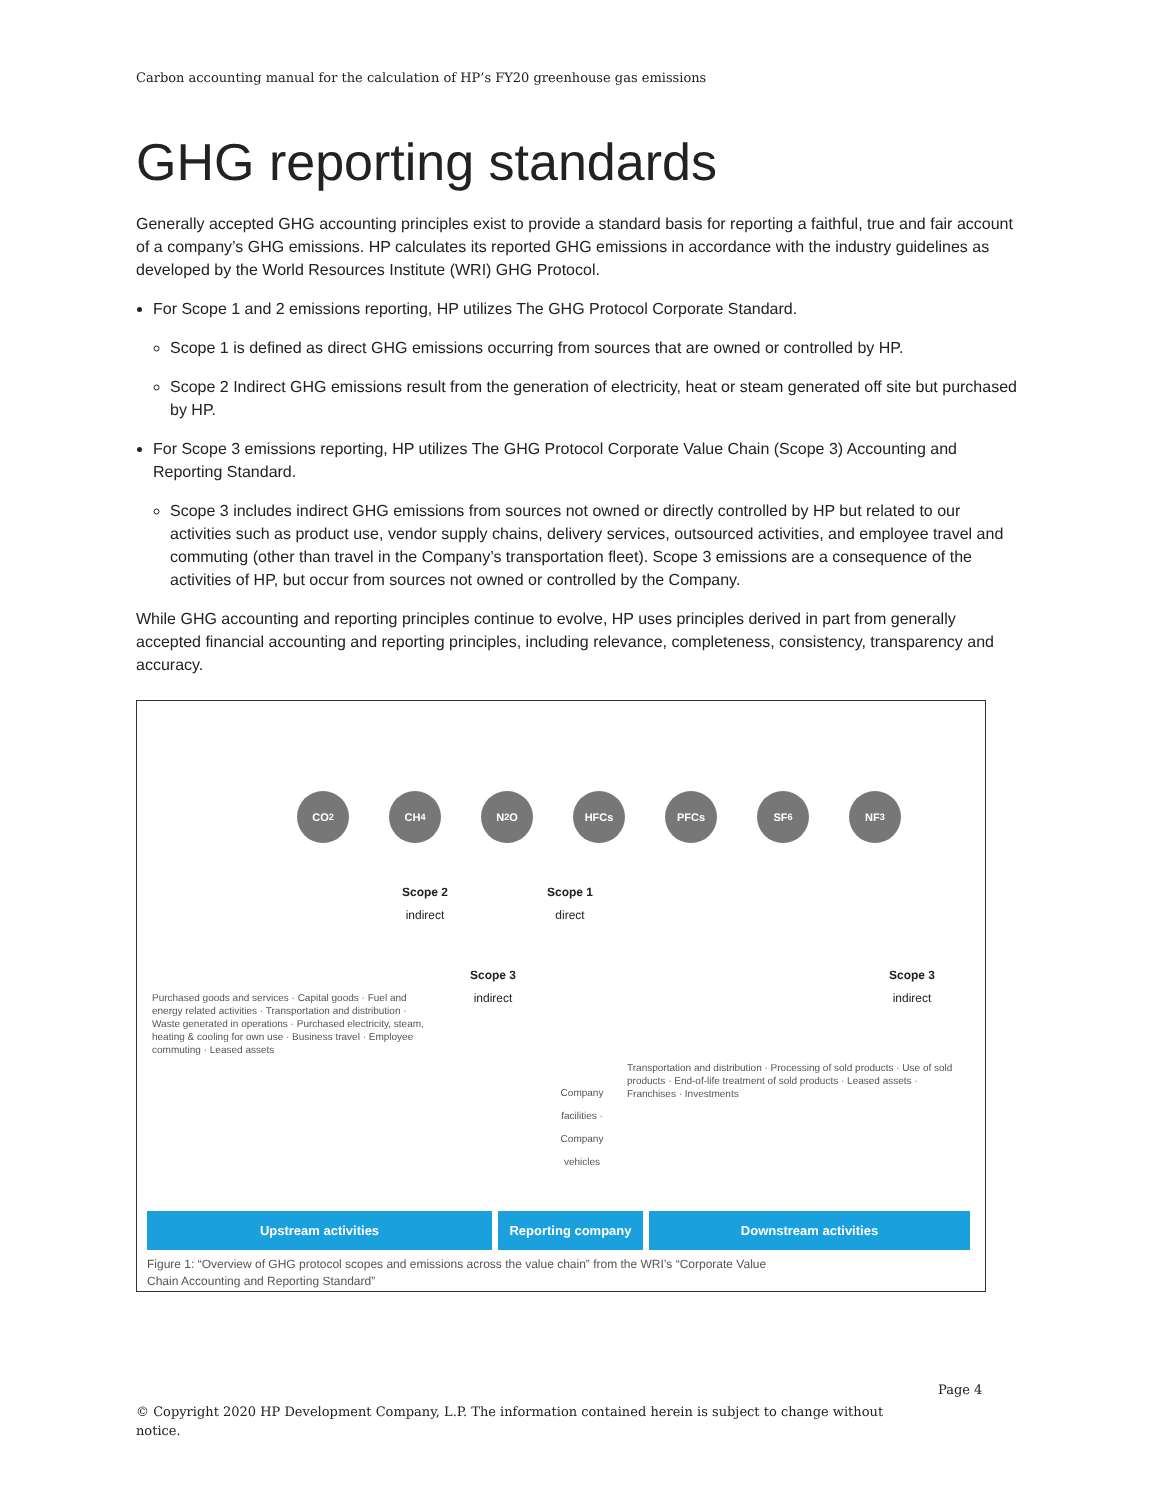Carbon accounting manual for the calculation of HP’s FY20 greenhouse gas emissions
GHG reporting standards
Generally accepted GHG accounting principles exist to provide a standard basis for reporting a faithful, true and fair account of a company’s GHG emissions. HP calculates its reported GHG emissions in accordance with the industry guidelines as developed by the World Resources Institute (WRI) GHG Protocol.
For Scope 1 and 2 emissions reporting, HP utilizes The GHG Protocol Corporate Standard.
Scope 1 is defined as direct GHG emissions occurring from sources that are owned or controlled by HP.
Scope 2 Indirect GHG emissions result from the generation of electricity, heat or steam generated off site but purchased by HP.
For Scope 3 emissions reporting, HP utilizes The GHG Protocol Corporate Value Chain (Scope 3) Accounting and Reporting Standard.
Scope 3 includes indirect GHG emissions from sources not owned or directly controlled by HP but related to our activities such as product use, vendor supply chains, delivery services, outsourced activities, and employee travel and commuting (other than travel in the Company’s transportation fleet). Scope 3 emissions are a consequence of the activities of HP, but occur from sources not owned or controlled by the Company.
While GHG accounting and reporting principles continue to evolve, HP uses principles derived in part from generally accepted financial accounting and reporting principles, including relevance, completeness, consistency, transparency and accuracy.
CO<sub>2</sub> CH<sub>4</sub> N<sub>2</sub>O HFCs PFCs SF<sub>6</sub> NF<sub>3</sub>
Scope 2
indirect
Scope 1
direct
Scope 3
indirect
Scope 3
indirect
Purchased goods and services · Capital goods · Fuel and energy related activities · Transportation and distribution · Waste generated in operations · Purchased electricity, steam, heating & cooling for own use · Business travel · Employee commuting · Leased assets
Company facilities · Company vehicles
Transportation and distribution · Processing of sold products · Use of sold products · End-of-life treatment of sold products · Leased assets · Franchises · Investments
Upstream activities Reporting company Downstream activities
Figure 1: “Overview of GHG protocol scopes and emissions across the value chain” from the WRI’s “Corporate Value
Chain Accounting and Reporting Standard”
Page 4
© Copyright 2020 HP Development Company, L.P. The information contained herein is subject to change without notice.